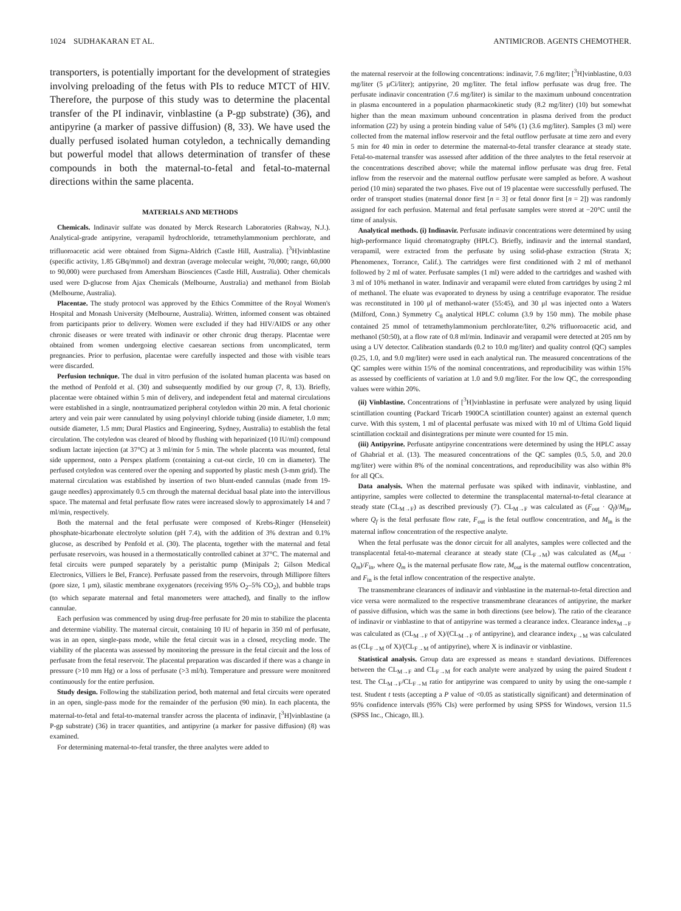1024 SUDHAKARAN ET AL. ANTIMICROB. AGENTS CHEMOTHER.
transporters, is potentially important for the development of strategies involving preloading of the fetus with PIs to reduce MTCT of HIV. Therefore, the purpose of this study was to determine the placental transfer of the PI indinavir, vinblastine (a P-gp substrate) (36), and antipyrine (a marker of passive diffusion) (8, 33). We have used the dually perfused isolated human cotyledon, a technically demanding but powerful model that allows determination of transfer of these compounds in both the maternal-to-fetal and fetal-to-maternal directions within the same placenta.
MATERIALS AND METHODS
Chemicals. Indinavir sulfate was donated by Merck Research Laboratories (Rahway, N.J.). Analytical-grade antipyrine, verapamil hydrochloride, tetramethylammonium perchlorate, and trifluoroacetic acid were obtained from Sigma-Aldrich (Castle Hill, Australia). [<sup>3</sup>H]vinblastine (specific activity, 1.85 GBq/mmol) and dextran (average molecular weight, 70,000; range, 60,000 to 90,000) were purchased from Amersham Biosciences (Castle Hill, Australia). Other chemicals used were D-glucose from Ajax Chemicals (Melbourne, Australia) and methanol from Biolab (Melbourne, Australia).
Placentae. The study protocol was approved by the Ethics Committee of the Royal Women's Hospital and Monash University (Melbourne, Australia). Written, informed consent was obtained from participants prior to delivery. Women were excluded if they had HIV/AIDS or any other chronic diseases or were treated with indinavir or other chronic drug therapy. Placentae were obtained from women undergoing elective caesarean sections from uncomplicated, term pregnancies. Prior to perfusion, placentae were carefully inspected and those with visible tears were discarded.
Perfusion technique. The dual in vitro perfusion of the isolated human placenta was based on the method of Penfold et al. (30) and subsequently modified by our group (7, 8, 13). Briefly, placentae were obtained within 5 min of delivery, and independent fetal and maternal circulations were established in a single, nontraumatized peripheral cotyledon within 20 min. A fetal chorionic artery and vein pair were cannulated by using polyvinyl chloride tubing (inside diameter, 1.0 mm; outside diameter, 1.5 mm; Dural Plastics and Engineering, Sydney, Australia) to establish the fetal circulation. The cotyledon was cleared of blood by flushing with heparinized (10 IU/ml) compound sodium lactate injection (at 37°C) at 3 ml/min for 5 min. The whole placenta was mounted, fetal side uppermost, onto a Perspex platform (containing a cut-out circle, 10 cm in diameter). The perfused cotyledon was centered over the opening and supported by plastic mesh (3-mm grid). The maternal circulation was established by insertion of two blunt-ended cannulas (made from 19-gauge needles) approximately 0.5 cm through the maternal decidual basal plate into the intervillous space. The maternal and fetal perfusate flow rates were increased slowly to approximately 14 and 7 ml/min, respectively.
Both the maternal and the fetal perfusate were composed of Krebs-Ringer (Henseleit) phosphate-bicarbonate electrolyte solution (pH 7.4), with the addition of 3% dextran and 0.1% glucose, as described by Penfold et al. (30). The placenta, together with the maternal and fetal perfusate reservoirs, was housed in a thermostatically controlled cabinet at 37°C. The maternal and fetal circuits were pumped separately by a peristaltic pump (Minipals 2; Gilson Medical Electronics, Villiers le Bel, France). Perfusate passed from the reservoirs, through Millipore filters (pore size, 1 μm), silastic membrane oxygenators (receiving 95% O<sub>2</sub>–5% CO<sub>2</sub>), and bubble traps (to which separate maternal and fetal manometers were attached), and finally to the inflow cannulae.
Each perfusion was commenced by using drug-free perfusate for 20 min to stabilize the placenta and determine viability. The maternal circuit, containing 10 IU of heparin in 350 ml of perfusate, was in an open, single-pass mode, while the fetal circuit was in a closed, recycling mode. The viability of the placenta was assessed by monitoring the pressure in the fetal circuit and the loss of perfusate from the fetal reservoir. The placental preparation was discarded if there was a change in pressure (>10 mm Hg) or a loss of perfusate (>3 ml/h). Temperature and pressure were monitored continuously for the entire perfusion.
Study design. Following the stabilization period, both maternal and fetal circuits were operated in an open, single-pass mode for the remainder of the perfusion (90 min). In each placenta, the maternal-to-fetal and fetal-to-maternal transfer across the placenta of indinavir, [<sup>3</sup>H]vinblastine (a P-gp substrate) (36) in tracer quantities, and antipyrine (a marker for passive diffusion) (8) was examined.
For determining maternal-to-fetal transfer, the three analytes were added to
the maternal reservoir at the following concentrations: indinavir, 7.6 mg/liter; [<sup>3</sup>H]vinblastine, 0.03 mg/liter (5 μCi/liter); antipyrine, 20 mg/liter. The fetal inflow perfusate was drug free. The perfusate indinavir concentration (7.6 mg/liter) is similar to the maximum unbound concentration in plasma encountered in a population pharmacokinetic study (8.2 mg/liter) (10) but somewhat higher than the mean maximum unbound concentration in plasma derived from the product information (22) by using a protein binding value of 54% (1) (3.6 mg/liter). Samples (3 ml) were collected from the maternal inflow reservoir and the fetal outflow perfusate at time zero and every 5 min for 40 min in order to determine the maternal-to-fetal transfer clearance at steady state. Fetal-to-maternal transfer was assessed after addition of the three analytes to the fetal reservoir at the concentrations described above; while the maternal inflow perfusate was drug free. Fetal inflow from the reservoir and the maternal outflow perfusate were sampled as before. A washout period (10 min) separated the two phases. Five out of 19 placentae were successfully perfused. The order of transport studies (maternal donor first [n = 3] or fetal donor first [n = 2]) was randomly assigned for each perfusion. Maternal and fetal perfusate samples were stored at −20°C until the time of analysis.
Analytical methods. (i) Indinavir. Perfusate indinavir concentrations were determined by using high-performance liquid chromatography (HPLC). Briefly, indinavir and the internal standard, verapamil, were extracted from the perfusate by using solid-phase extraction (Strata X; Phenomenex, Torrance, Calif.). The cartridges were first conditioned with 2 ml of methanol followed by 2 ml of water. Perfusate samples (1 ml) were added to the cartridges and washed with 3 ml of 10% methanol in water. Indinavir and verapamil were eluted from cartridges by using 2 ml of methanol. The eluate was evaporated to dryness by using a centrifuge evaporator. The residue was reconstituted in 100 μl of methanol-water (55:45), and 30 μl was injected onto a Waters (Milford, Conn.) Symmetry C<sub>8</sub> analytical HPLC column (3.9 by 150 mm). The mobile phase contained 25 mmol of tetramethylammonium perchlorate/liter, 0.2% trifluoroacetic acid, and methanol (50:50), at a flow rate of 0.8 ml/min. Indinavir and verapamil were detected at 205 nm by using a UV detector. Calibration standards (0.2 to 10.0 mg/liter) and quality control (QC) samples (0.25, 1.0, and 9.0 mg/liter) were used in each analytical run. The measured concentrations of the QC samples were within 15% of the nominal concentrations, and reproducibility was within 15% as assessed by coefficients of variation at 1.0 and 9.0 mg/liter. For the low QC, the corresponding values were within 20%.
(ii) Vinblastine. Concentrations of [<sup>3</sup>H]vinblastine in perfusate were analyzed by using liquid scintillation counting (Packard Tricarb 1900CA scintillation counter) against an external quench curve. With this system, 1 ml of placental perfusate was mixed with 10 ml of Ultima Gold liquid scintillation cocktail and disintegrations per minute were counted for 15 min.
(iii) Antipyrine. Perfusate antipyrine concentrations were determined by using the HPLC assay of Ghabrial et al. (13). The measured concentrations of the QC samples (0.5, 5.0, and 20.0 mg/liter) were within 8% of the nominal concentrations, and reproducibility was also within 8% for all QCs.
Data analysis. When the maternal perfusate was spiked with indinavir, vinblastine, and antipyrine, samples were collected to determine the transplacental maternal-to-fetal clearance at steady state (CL<sub>M→F</sub>) as described previously (7). CL<sub>M→F</sub> was calculated as (F<sub>out</sub> · Q<sub>f</sub>)/M<sub>in</sub>, where Q<sub>f</sub> is the fetal perfusate flow rate, F<sub>out</sub> is the fetal outflow concentration, and M<sub>in</sub> is the maternal inflow concentration of the respective analyte.
When the fetal perfusate was the donor circuit for all analytes, samples were collected and the transplacental fetal-to-maternal clearance at steady state (CL<sub>F→M</sub>) was calculated as (M<sub>out</sub> · Q<sub>m</sub>)/F<sub>in</sub>, where Q<sub>m</sub> is the maternal perfusate flow rate, M<sub>out</sub> is the maternal outflow concentration, and F<sub>in</sub> is the fetal inflow concentration of the respective analyte.
The transmembrane clearances of indinavir and vinblastine in the maternal-to-fetal direction and vice versa were normalized to the respective transmembrane clearances of antipyrine, the marker of passive diffusion, which was the same in both directions (see below). The ratio of the clearance of indinavir or vinblastine to that of antipyrine was termed a clearance index. Clearance index<sub>M→F</sub> was calculated as (CL<sub>M→F</sub> of X)/(CL<sub>M→F</sub> of antipyrine), and clearance index<sub>F→M</sub> was calculated as (CL<sub>F→M</sub> of X)/(CL<sub>F→M</sub> of antipyrine), where X is indinavir or vinblastine.
Statistical analysis. Group data are expressed as means ± standard deviations. Differences between the CL<sub>M→F</sub> and CL<sub>F→M</sub> for each analyte were analyzed by using the paired Student t test. The CL<sub>M→F</sub>/CL<sub>F→M</sub> ratio for antipyrine was compared to unity by using the one-sample t test. Student t tests (accepting a P value of <0.05 as statistically significant) and determination of 95% confidence intervals (95% CIs) were performed by using SPSS for Windows, version 11.5 (SPSS Inc., Chicago, Ill.).